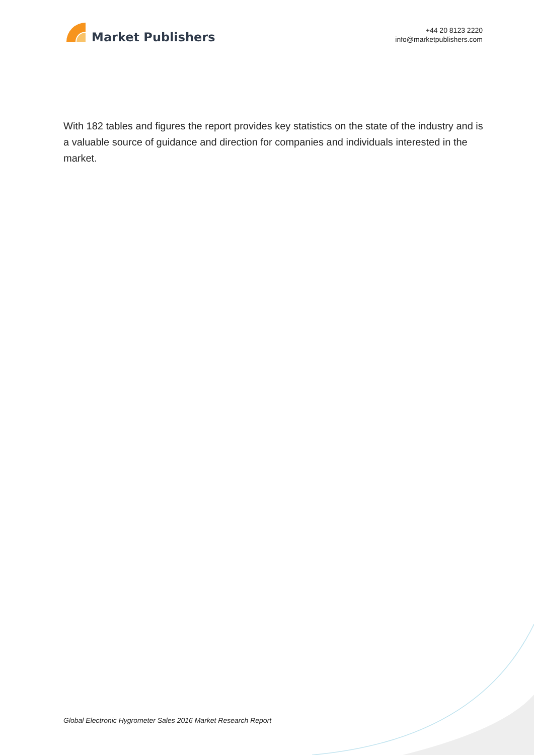Market Publishers
+44 20 8123 2220
info@marketpublishers.com
With 182 tables and figures the report provides key statistics on the state of the industry and is a valuable source of guidance and direction for companies and individuals interested in the market.
Global Electronic Hygrometer Sales 2016 Market Research Report